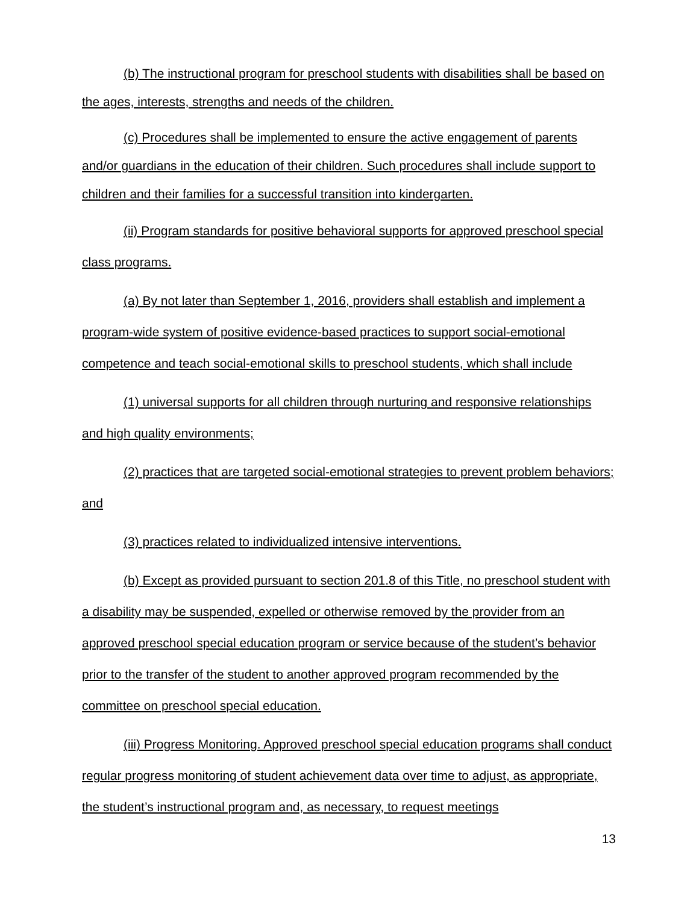(b) The instructional program for preschool students with disabilities shall be based on the ages, interests, strengths and needs of the children.
(c) Procedures shall be implemented to ensure the active engagement of parents and/or guardians in the education of their children. Such procedures shall include support to children and their families for a successful transition into kindergarten.
(ii) Program standards for positive behavioral supports for approved preschool special class programs.
(a) By not later than September 1, 2016, providers shall establish and implement a program-wide system of positive evidence-based practices to support social-emotional competence and teach social-emotional skills to preschool students, which shall include
(1) universal supports for all children through nurturing and responsive relationships and high quality environments;
(2) practices that are targeted social-emotional strategies to prevent problem behaviors; and
(3) practices related to individualized intensive interventions.
(b) Except as provided pursuant to section 201.8 of this Title, no preschool student with a disability may be suspended, expelled or otherwise removed by the provider from an approved preschool special education program or service because of the student’s behavior prior to the transfer of the student to another approved program recommended by the committee on preschool special education.
(iii) Progress Monitoring. Approved preschool special education programs shall conduct regular progress monitoring of student achievement data over time to adjust, as appropriate, the student’s instructional program and, as necessary, to request meetings
13